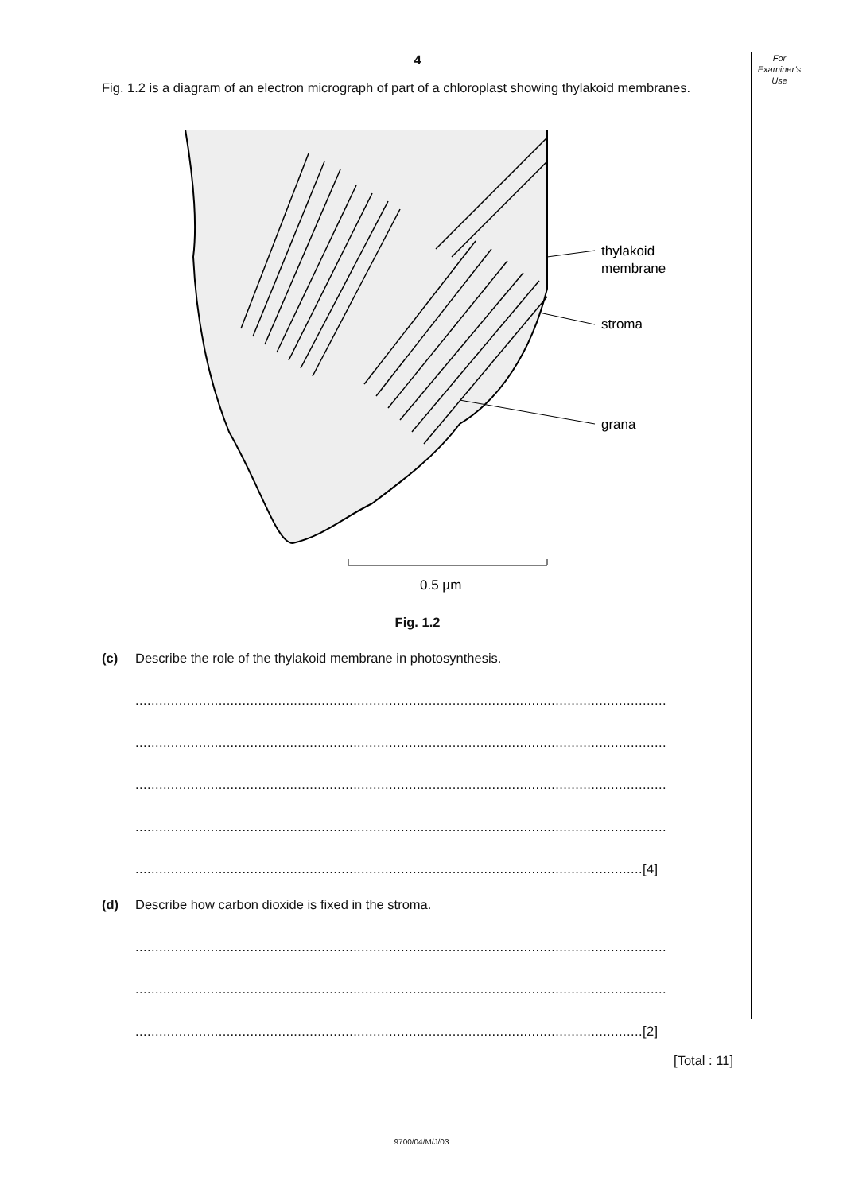For
Examiner’s
Use
4
Fig. 1.2 is a diagram of an electron micrograph of part of a chloroplast showing thylakoid membranes.
thylakoid
membrane
stroma
grana
0.5 µm
Fig. 1.2
(c) Describe the role of the thylakoid membrane in photosynthesis.
......................................................................................................................................
......................................................................................................................................
......................................................................................................................................
......................................................................................................................................
................................................................................................................................[4]
(d) Describe how carbon dioxide is fixed in the stroma.
......................................................................................................................................
......................................................................................................................................
................................................................................................................................[2]
[Total : 11]
9700/04/M/J/03